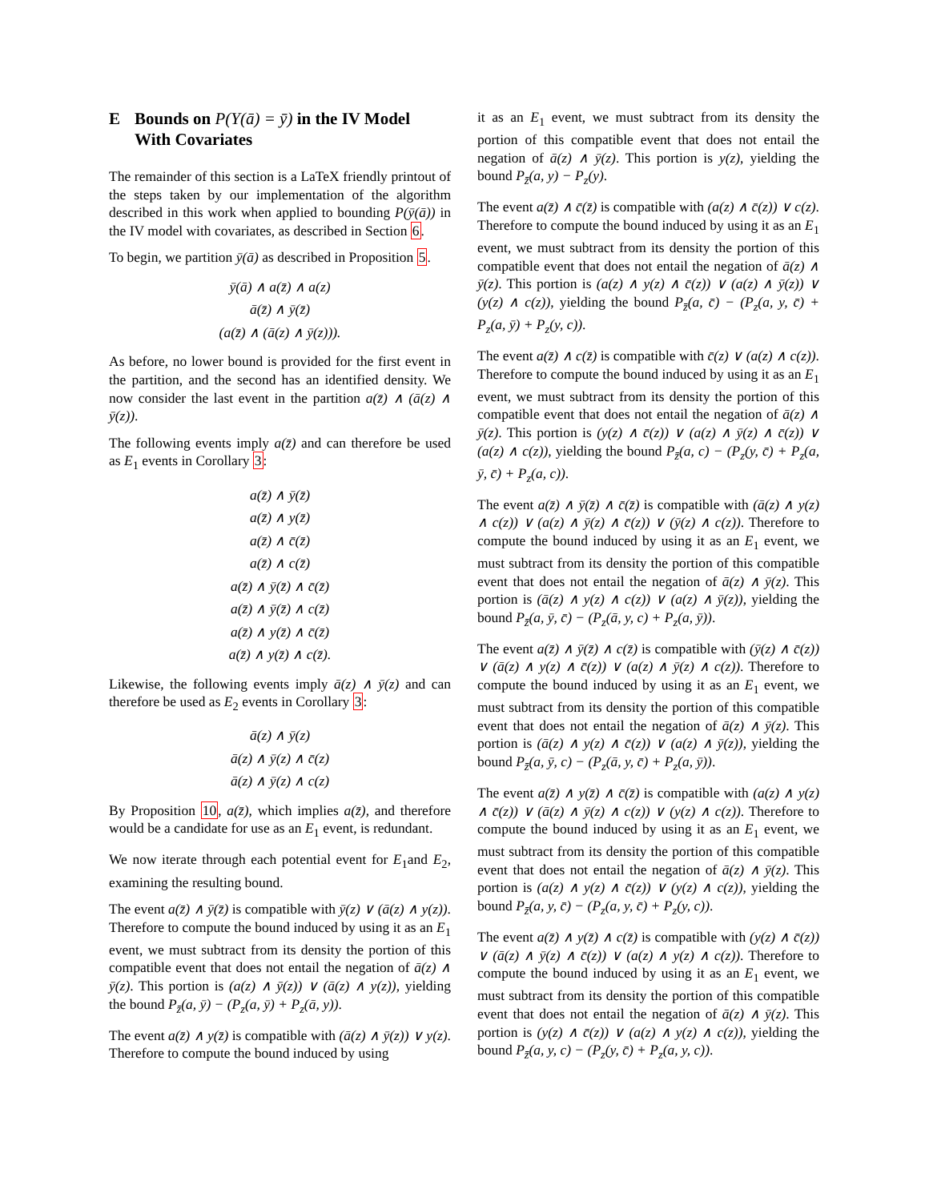E Bounds on P(Y(ā) = ȳ) in the IV Model With Covariates
The remainder of this section is a LaTeX friendly printout of the steps taken by our implementation of the algorithm described in this work when applied to bounding P(ȳ(ā)) in the IV model with covariates, as described in Section 6.
To begin, we partition ȳ(ā) as described in Proposition 5.
ȳ(ā) ∧ a(z̄) ∧ a(z)
ā(z̄) ∧ ȳ(z̄)
(a(z̄) ∧ (ā(z) ∧ ȳ(z))).
As before, no lower bound is provided for the first event in the partition, and the second has an identified density. We now consider the last event in the partition a(z̄) ∧ (ā(z) ∧ ȳ(z)).
The following events imply a(z̄) and can therefore be used as E<sub>1</sub> events in Corollary 3:
a(z̄) ∧ ȳ(z̄)
a(z̄) ∧ y(z̄)
a(z̄) ∧ c̄(z̄)
a(z̄) ∧ c(z̄)
a(z̄) ∧ ȳ(z̄) ∧ c̄(z̄)
a(z̄) ∧ ȳ(z̄) ∧ c(z̄)
a(z̄) ∧ y(z̄) ∧ c̄(z̄)
a(z̄) ∧ y(z̄) ∧ c(z̄).
Likewise, the following events imply ā(z) ∧ ȳ(z) and can therefore be used as E<sub>2</sub> events in Corollary 3:
ā(z) ∧ ȳ(z)
ā(z) ∧ ȳ(z) ∧ c̄(z)
ā(z) ∧ ȳ(z) ∧ c(z)
By Proposition 10, a(z̄), which implies a(z̄), and therefore would be a candidate for use as an E<sub>1</sub> event, is redundant.
We now iterate through each potential event for E<sub>1</sub>and E<sub>2</sub>, examining the resulting bound.
The event a(z̄) ∧ ȳ(z̄) is compatible with ȳ(z) ∨ (ā(z) ∧ y(z)). Therefore to compute the bound induced by using it as an E<sub>1</sub> event, we must subtract from its density the portion of this compatible event that does not entail the negation of ā(z) ∧ ȳ(z). This portion is (a(z) ∧ ȳ(z)) ∨ (ā(z) ∧ y(z)), yielding the bound P<sub>z̄</sub>(a, ȳ) − (P<sub>z</sub>(a, ȳ) + P<sub>z</sub>(ā, y)).
The event a(z̄) ∧ y(z̄) is compatible with (ā(z) ∧ ȳ(z)) ∨ y(z). Therefore to compute the bound induced by using
it as an E<sub>1</sub> event, we must subtract from its density the portion of this compatible event that does not entail the negation of ā(z) ∧ ȳ(z). This portion is y(z), yielding the bound P<sub>z̄</sub>(a, y) − P<sub>z</sub>(y).
The event a(z̄) ∧ c̄(z̄) is compatible with (a(z) ∧ c̄(z)) ∨ c(z). Therefore to compute the bound induced by using it as an E<sub>1</sub> event, we must subtract from its density the portion of this compatible event that does not entail the negation of ā(z) ∧ ȳ(z). This portion is (a(z) ∧ y(z) ∧ c̄(z)) ∨ (a(z) ∧ ȳ(z)) ∨ (y(z) ∧ c(z)), yielding the bound P<sub>z̄</sub>(a, c̄) − (P<sub>z</sub>(a, y, c̄) + P<sub>z</sub>(a, ȳ) + P<sub>z</sub>(y, c)).
The event a(z̄) ∧ c(z̄) is compatible with c̄(z) ∨ (a(z) ∧ c(z)). Therefore to compute the bound induced by using it as an E<sub>1</sub> event, we must subtract from its density the portion of this compatible event that does not entail the negation of ā(z) ∧ ȳ(z). This portion is (y(z) ∧ c̄(z)) ∨ (a(z) ∧ ȳ(z) ∧ c̄(z)) ∨ (a(z) ∧ c(z)), yielding the bound P<sub>z̄</sub>(a, c) − (P<sub>z</sub>(y, c̄) + P<sub>z</sub>(a, ȳ, c̄) + P<sub>z</sub>(a, c)).
The event a(z̄) ∧ ȳ(z̄) ∧ c̄(z̄) is compatible with (ā(z) ∧ y(z) ∧ c(z)) ∨ (a(z) ∧ ȳ(z) ∧ c̄(z)) ∨ (ȳ(z) ∧ c(z)). Therefore to compute the bound induced by using it as an E<sub>1</sub> event, we must subtract from its density the portion of this compatible event that does not entail the negation of ā(z) ∧ ȳ(z). This portion is (ā(z) ∧ y(z) ∧ c(z)) ∨ (a(z) ∧ ȳ(z)), yielding the bound P<sub>z̄</sub>(a, ȳ, c̄) − (P<sub>z</sub>(ā, y, c) + P<sub>z</sub>(a, ȳ)).
The event a(z̄) ∧ ȳ(z̄) ∧ c(z̄) is compatible with (ȳ(z) ∧ c̄(z)) ∨ (ā(z) ∧ y(z) ∧ c̄(z)) ∨ (a(z) ∧ ȳ(z) ∧ c(z)). Therefore to compute the bound induced by using it as an E<sub>1</sub> event, we must subtract from its density the portion of this compatible event that does not entail the negation of ā(z) ∧ ȳ(z). This portion is (ā(z) ∧ y(z) ∧ c̄(z)) ∨ (a(z) ∧ ȳ(z)), yielding the bound P<sub>z̄</sub>(a, ȳ, c) − (P<sub>z</sub>(ā, y, c̄) + P<sub>z</sub>(a, ȳ)).
The event a(z̄) ∧ y(z̄) ∧ c̄(z̄) is compatible with (a(z) ∧ y(z) ∧ c̄(z)) ∨ (ā(z) ∧ ȳ(z) ∧ c(z)) ∨ (y(z) ∧ c(z)). Therefore to compute the bound induced by using it as an E<sub>1</sub> event, we must subtract from its density the portion of this compatible event that does not entail the negation of ā(z) ∧ ȳ(z). This portion is (a(z) ∧ y(z) ∧ c̄(z)) ∨ (y(z) ∧ c(z)), yielding the bound P<sub>z̄</sub>(a, y, c̄) − (P<sub>z</sub>(a, y, c̄) + P<sub>z</sub>(y, c)).
The event a(z̄) ∧ y(z̄) ∧ c(z̄) is compatible with (y(z) ∧ c̄(z)) ∨ (ā(z) ∧ ȳ(z) ∧ c̄(z)) ∨ (a(z) ∧ y(z) ∧ c(z)). Therefore to compute the bound induced by using it as an E<sub>1</sub> event, we must subtract from its density the portion of this compatible event that does not entail the negation of ā(z) ∧ ȳ(z). This portion is (y(z) ∧ c̄(z)) ∨ (a(z) ∧ y(z) ∧ c(z)), yielding the bound P<sub>z̄</sub>(a, y, c) − (P<sub>z</sub>(y, c̄) + P<sub>z</sub>(a, y, c)).